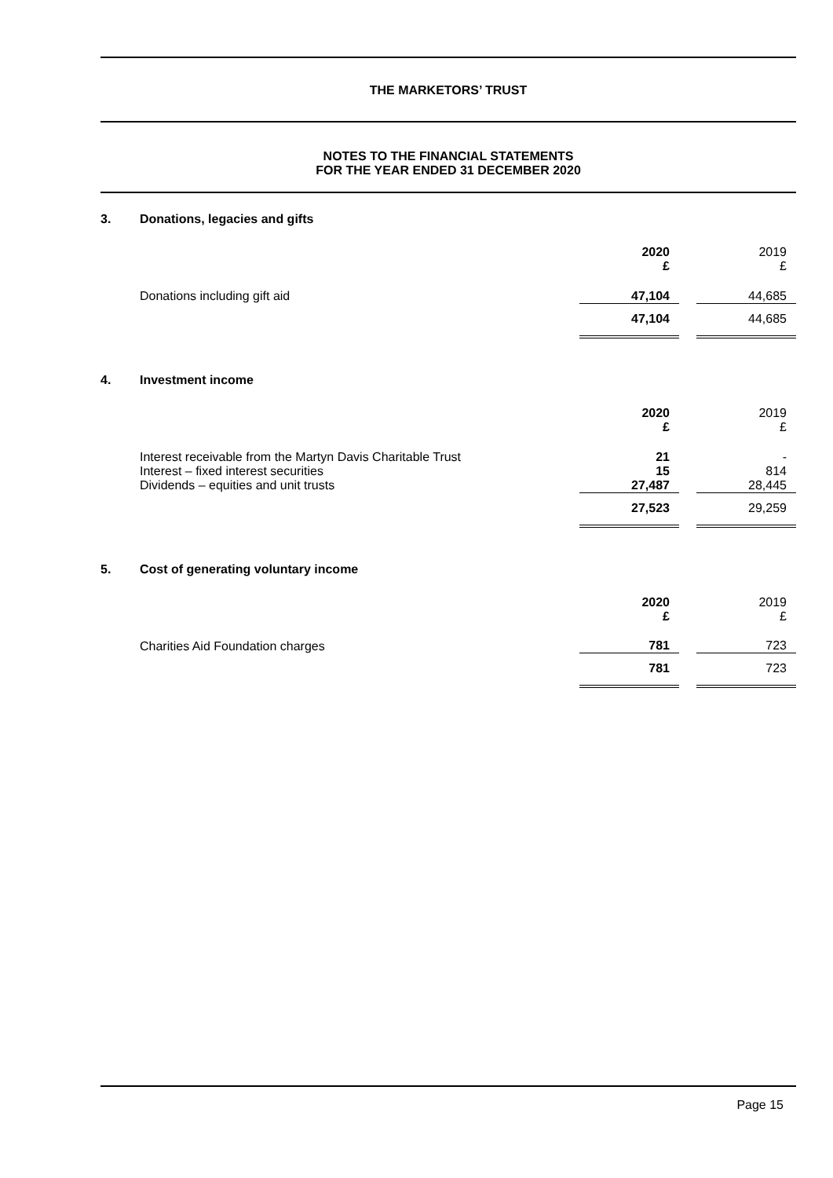THE MARKETORS’ TRUST
NOTES TO THE FINANCIAL STATEMENTS
FOR THE YEAR ENDED 31 DECEMBER 2020
3. Donations, legacies and gifts
| | 2020 £ | | 2019 £ |
| Donations including gift aid | 47,104 | | 44,685 |
| | 47,104 | | 44,685 |
4. Investment income
| | 2020 £ | | 2019 £ |
| Interest receivable from the Martyn Davis Charitable Trust | 21 | | - |
| Interest – fixed interest securities | 15 | | 814 |
| Dividends – equities and unit trusts | 27,487 | | 28,445 |
| | 27,523 | | 29,259 |
5. Cost of generating voluntary income
| | 2020 £ | | 2019 £ |
| Charities Aid Foundation charges | 781 | | 723 |
| | 781 | | 723 |
Page 15